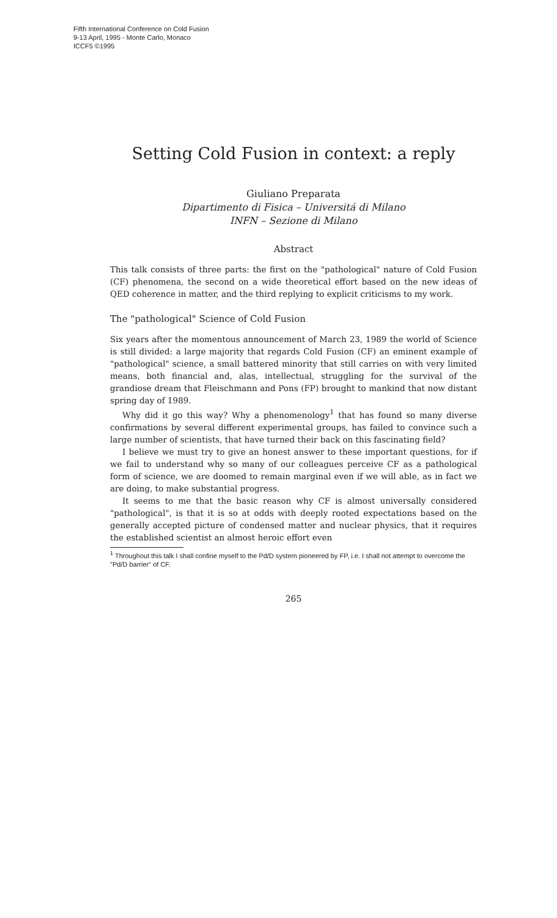Fifth International Conference on Cold Fusion
9-13 April, 1995 - Monte Carlo, Monaco
ICCF5 ©1995
Setting Cold Fusion in context: a reply
Giuliano Preparata
Dipartimento di Fisica – Universitá di Milano
INFN – Sezione di Milano
Abstract
This talk consists of three parts: the first on the "pathological" nature of Cold Fusion (CF) phenomena, the second on a wide theoretical effort based on the new ideas of QED coherence in matter, and the third replying to explicit criticisms to my work.
The "pathological" Science of Cold Fusion
Six years after the momentous announcement of March 23, 1989 the world of Science is still divided: a large majority that regards Cold Fusion (CF) an eminent example of "pathological" science, a small battered minority that still carries on with very limited means, both financial and, alas, intellectual, struggling for the survival of the grandiose dream that Fleischmann and Pons (FP) brought to mankind that now distant spring day of 1989.
Why did it go this way? Why a phenomenology<sup>1</sup> that has found so many diverse confirmations by several different experimental groups, has failed to convince such a large number of scientists, that have turned their back on this fascinating field?
I believe we must try to give an honest answer to these important questions, for if we fail to understand why so many of our colleagues perceive CF as a pathological form of science, we are doomed to remain marginal even if we will able, as in fact we are doing, to make substantial progress.
It seems to me that the basic reason why CF is almost universally considered "pathological", is that it is so at odds with deeply rooted expectations based on the generally accepted picture of condensed matter and nuclear physics, that it requires the established scientist an almost heroic effort even
<sup>1</sup> Throughout this talk I shall confine myself to the Pd/D system pioneered by FP, i.e. I shall not attempt to overcome the "Pd/D barrier" of CF.
265